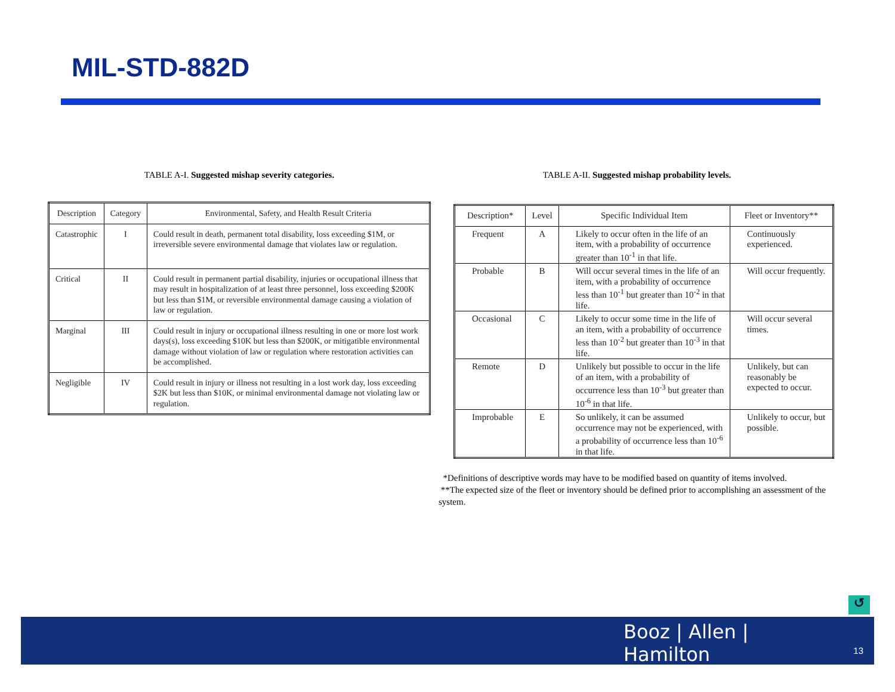MIL-STD-882D
TABLE A-I. Suggested mishap severity categories.
| Description | Category | Environmental, Safety, and Health Result Criteria |
| --- | --- | --- |
| Catastrophic | I | Could result in death, permanent total disability, loss exceeding $1M, or irreversible severe environmental damage that violates law or regulation. |
| Critical | II | Could result in permanent partial disability, injuries or occupational illness that may result in hospitalization of at least three personnel, loss exceeding $200K but less than $1M, or reversible environmental damage causing a violation of law or regulation. |
| Marginal | III | Could result in injury or occupational illness resulting in one or more lost work days(s), loss exceeding $10K but less than $200K, or mitigatible environmental damage without violation of law or regulation where restoration activities can be accomplished. |
| Negligible | IV | Could result in injury or illness not resulting in a lost work day, loss exceeding $2K but less than $10K, or minimal environmental damage not violating law or regulation. |
TABLE A-II. Suggested mishap probability levels.
| Description* | Level | Specific Individual Item | Fleet or Inventory** |
| --- | --- | --- | --- |
| Frequent | A | Likely to occur often in the life of an item, with a probability of occurrence greater than 10<sup>-1</sup> in that life. | Continuously experienced. |
| Probable | B | Will occur several times in the life of an item, with a probability of occurrence less than 10<sup>-1</sup> but greater than 10<sup>-2</sup> in that life. | Will occur frequently. |
| Occasional | C | Likely to occur some time in the life of an item, with a probability of occurrence less than 10<sup>-2</sup> but greater than 10<sup>-3</sup> in that life. | Will occur several times. |
| Remote | D | Unlikely but possible to occur in the life of an item, with a probability of occurrence less than 10<sup>-3</sup> but greater than 10<sup>-6</sup> in that life. | Unlikely, but can reasonably be expected to occur. |
| Improbable | E | So unlikely, it can be assumed occurrence may not be experienced, with a probability of occurrence less than 10<sup>-6</sup> in that life. | Unlikely to occur, but possible. |
*Definitions of descriptive words may have to be modified based on quantity of items involved.
**The expected size of the fleet or inventory should be defined prior to accomplishing an assessment of the system.
↺
Booz | Allen | Hamilton
13